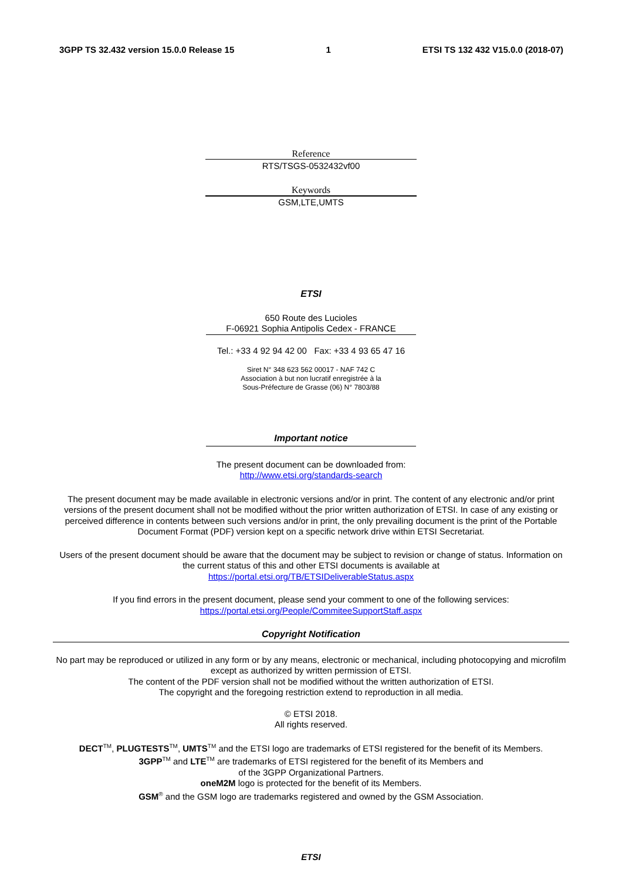3GPP TS 32.432 version 15.0.0 Release 15 1 ETSI TS 132 432 V15.0.0 (2018-07)
Reference
RTS/TSGS-0532432vf00
Keywords
GSM,LTE,UMTS
ETSI
650 Route des Lucioles
F-06921 Sophia Antipolis Cedex - FRANCE
Tel.: +33 4 92 94 42 00 Fax: +33 4 93 65 47 16
Siret N° 348 623 562 00017 - NAF 742 C
Association à but non lucratif enregistrée à la
Sous-Préfecture de Grasse (06) N° 7803/88
Important notice
The present document can be downloaded from:
http://www.etsi.org/standards-search
The present document may be made available in electronic versions and/or in print. The content of any electronic and/or print versions of the present document shall not be modified without the prior written authorization of ETSI. In case of any existing or perceived difference in contents between such versions and/or in print, the only prevailing document is the print of the Portable Document Format (PDF) version kept on a specific network drive within ETSI Secretariat.
Users of the present document should be aware that the document may be subject to revision or change of status. Information on the current status of this and other ETSI documents is available at
https://portal.etsi.org/TB/ETSIDeliverableStatus.aspx
If you find errors in the present document, please send your comment to one of the following services:
https://portal.etsi.org/People/CommiteeSupportStaff.aspx
Copyright Notification
No part may be reproduced or utilized in any form or by any means, electronic or mechanical, including photocopying and microfilm except as authorized by written permission of ETSI.
The content of the PDF version shall not be modified without the written authorization of ETSI.
The copyright and the foregoing restriction extend to reproduction in all media.
© ETSI 2018.
All rights reserved.
DECT<sup>TM</sup>, PLUGTESTS<sup>TM</sup>, UMTS<sup>TM</sup> and the ETSI logo are trademarks of ETSI registered for the benefit of its Members.
3GPP<sup>TM</sup> and LTE<sup>TM</sup> are trademarks of ETSI registered for the benefit of its Members and
of the 3GPP Organizational Partners.
oneM2M logo is protected for the benefit of its Members.
GSM<sup>®</sup> and the GSM logo are trademarks registered and owned by the GSM Association.
ETSI